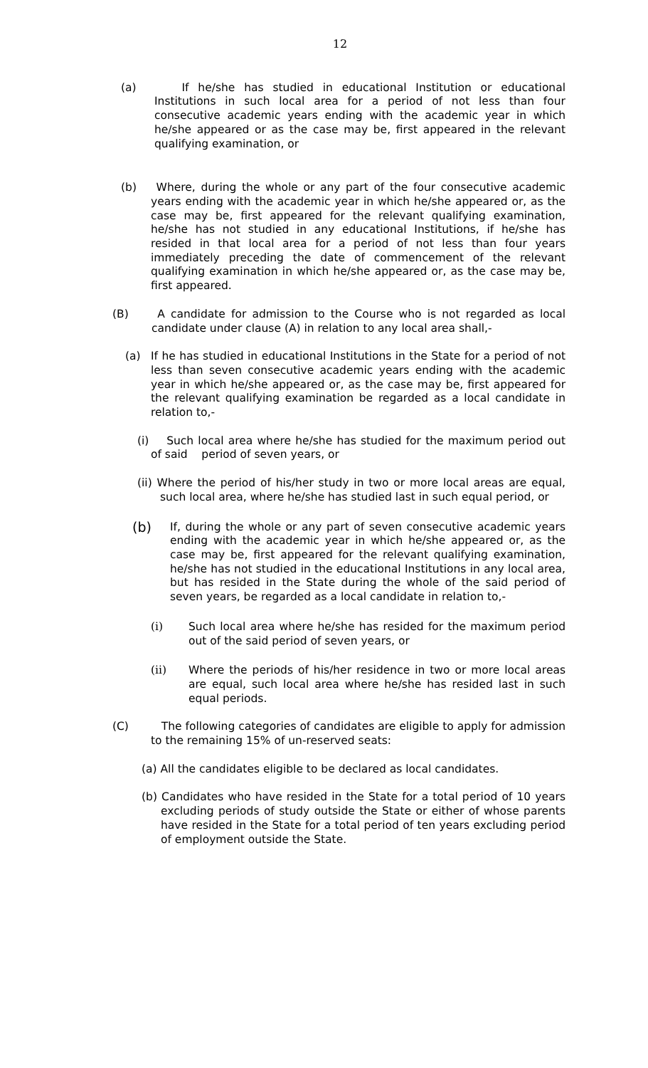12
(a) If he/she has studied in educational Institution or educational Institutions in such local area for a period of not less than four consecutive academic years ending with the academic year in which he/she appeared or as the case may be, first appeared in the relevant qualifying examination, or
(b) Where, during the whole or any part of the four consecutive academic years ending with the academic year in which he/she appeared or, as the case may be, first appeared for the relevant qualifying examination, he/she has not studied in any educational Institutions, if he/she has resided in that local area for a period of not less than four years immediately preceding the date of commencement of the relevant qualifying examination in which he/she appeared or, as the case may be, first appeared.
(B) A candidate for admission to the Course who is not regarded as local candidate under clause (A) in relation to any local area shall,-
(a) If he has studied in educational Institutions in the State for a period of not less than seven consecutive academic years ending with the academic year in which he/she appeared or, as the case may be, first appeared for the relevant qualifying examination be regarded as a local candidate in relation to,-
(i) Such local area where he/she has studied for the maximum period out of said period of seven years, or
(ii) Where the period of his/her study in two or more local areas are equal, such local area, where he/she has studied last in such equal period, or
(b)
If, during the whole or any part of seven consecutive academic years ending with the academic year in which he/she appeared or, as the case may be, first appeared for the relevant qualifying examination, he/she has not studied in the educational Institutions in any local area, but has resided in the State during the whole of the said period of seven years, be regarded as a local candidate in relation to,-
(i) Such local area where he/she has resided for the maximum period out of the said period of seven years, or
(ii) Where the periods of his/her residence in two or more local areas are equal, such local area where he/she has resided last in such equal periods.
(C) The following categories of candidates are eligible to apply for admission to the remaining 15% of un-reserved seats:
(a) All the candidates eligible to be declared as local candidates.
(b) Candidates who have resided in the State for a total period of 10 years excluding periods of study outside the State or either of whose parents have resided in the State for a total period of ten years excluding period of employment outside the State.